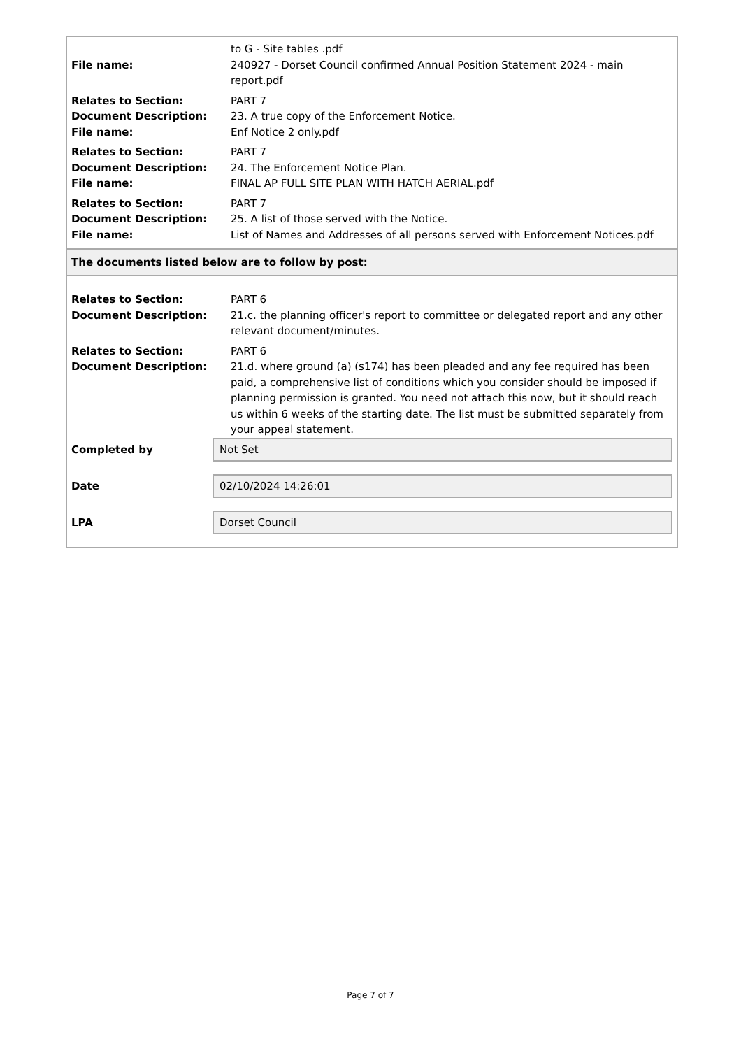| | to G - Site tables .pdf |
| File name: | 240927 - Dorset Council confirmed Annual Position Statement 2024 - main report.pdf |
| Relates to Section: | PART 7 |
| Document Description: | 23. A true copy of the Enforcement Notice. |
| File name: | Enf Notice 2 only.pdf |
| Relates to Section: | PART 7 |
| Document Description: | 24. The Enforcement Notice Plan. |
| File name: | FINAL AP FULL SITE PLAN WITH HATCH AERIAL.pdf |
| Relates to Section: | PART 7 |
| Document Description: | 25. A list of those served with the Notice. |
| File name: | List of Names and Addresses of all persons served with Enforcement Notices.pdf |
The documents listed below are to follow by post:
| Relates to Section: | PART 6 |
| Document Description: | 21.c. the planning officer's report to committee or delegated report and any other relevant document/minutes. |
| Relates to Section: | PART 6 |
| Document Description: | 21.d. where ground (a) (s174) has been pleaded and any fee required has been paid, a comprehensive list of conditions which you consider should be imposed if planning permission is granted. You need not attach this now, but it should reach us within 6 weeks of the starting date. The list must be submitted separately from your appeal statement. |
Completed by
Not Set
Date
02/10/2024 14:26:01
LPA
Dorset Council
Page 7 of 7